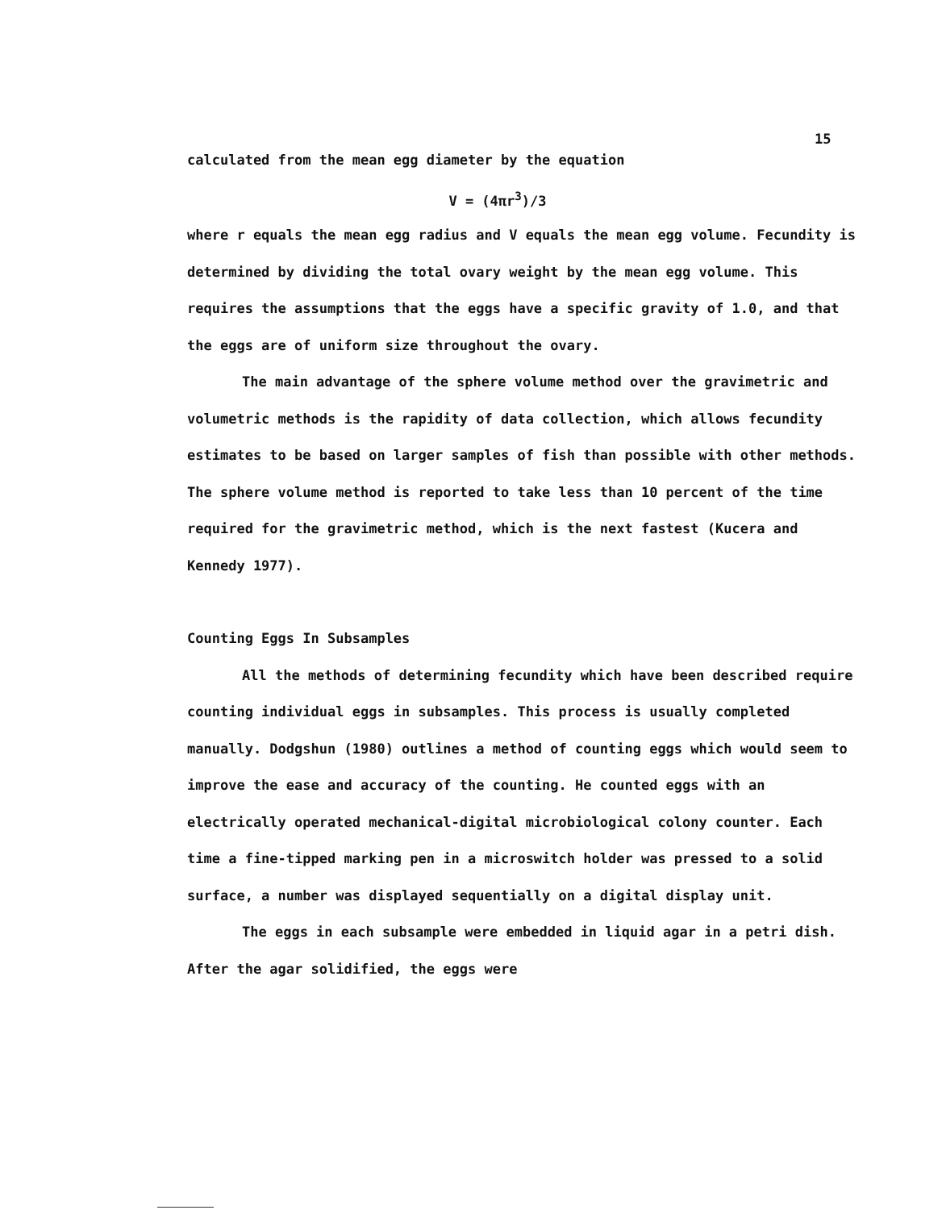15
calculated from the mean egg diameter by the equation
V = (4πr<sup>3</sup>)/3
where r equals the mean egg radius and V equals the mean egg volume. Fecundity is determined by dividing the total ovary weight by the mean egg volume. This requires the assumptions that the eggs have a specific gravity of 1.0, and that the eggs are of uniform size throughout the ovary.
The main advantage of the sphere volume method over the gravimetric and volumetric methods is the rapidity of data collection, which allows fecundity estimates to be based on larger samples of fish than possible with other methods. The sphere volume method is reported to take less than 10 percent of the time required for the gravimetric method, which is the next fastest (Kucera and Kennedy 1977).
Counting Eggs In Subsamples
All the methods of determining fecundity which have been described require counting individual eggs in subsamples. This process is usually completed manually. Dodgshun (1980) outlines a method of counting eggs which would seem to improve the ease and accuracy of the counting. He counted eggs with an electrically operated mechanical-digital microbiological colony counter. Each time a fine-tipped marking pen in a microswitch holder was pressed to a solid surface, a number was displayed sequentially on a digital display unit.
The eggs in each subsample were embedded in liquid agar in a petri dish. After the agar solidified, the eggs were